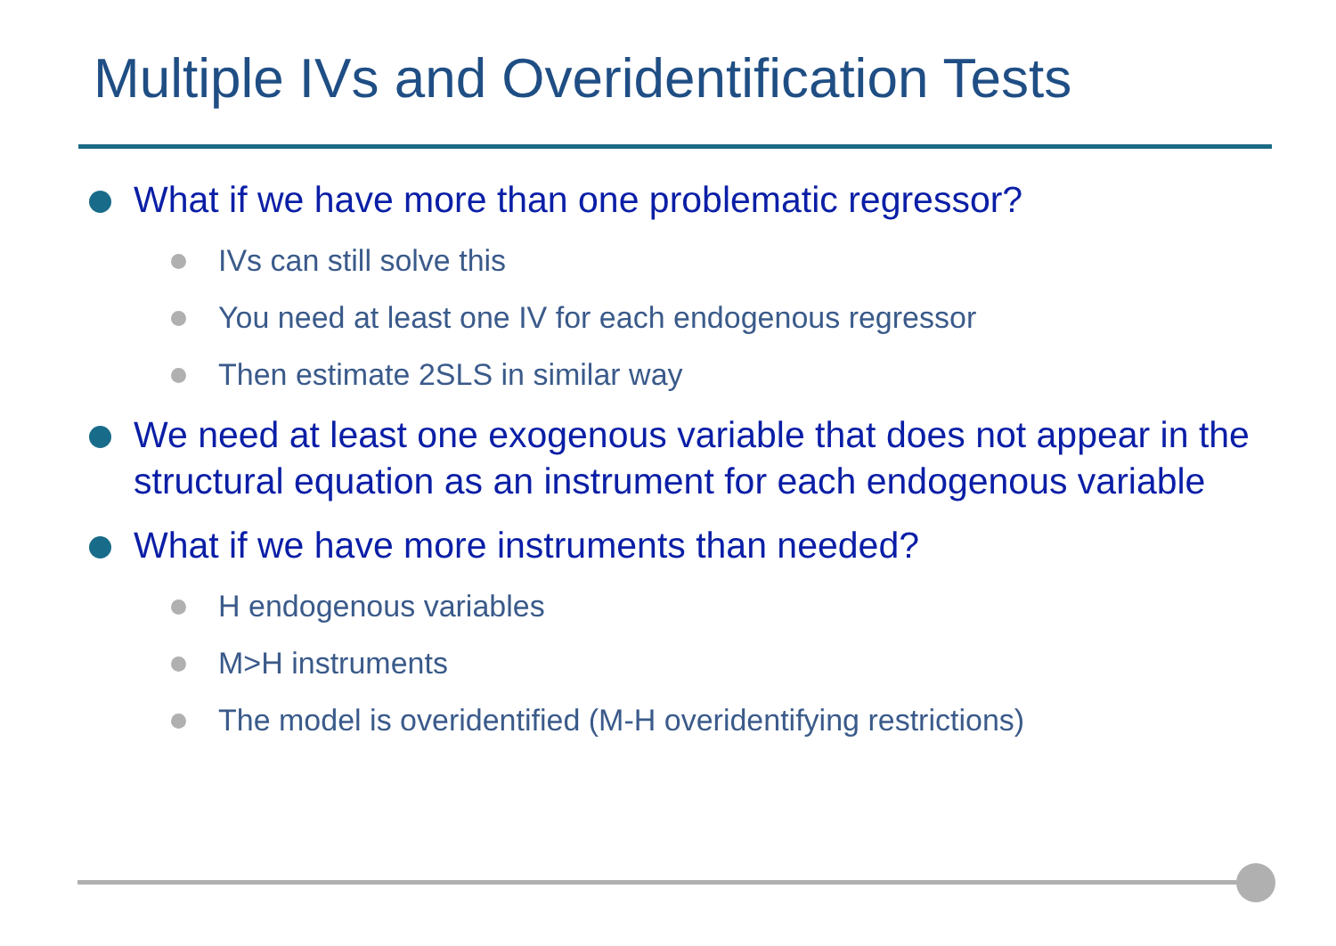Multiple IVs and Overidentification Tests
What if we have more than one problematic regressor?
IVs can still solve this
You need at least one IV for each endogenous regressor
Then estimate 2SLS in similar way
We need at least one exogenous variable that does not appear in the structural equation as an instrument for each endogenous variable
What if we have more instruments than needed?
H endogenous variables
M>H instruments
The model is overidentified (M-H overidentifying restrictions)